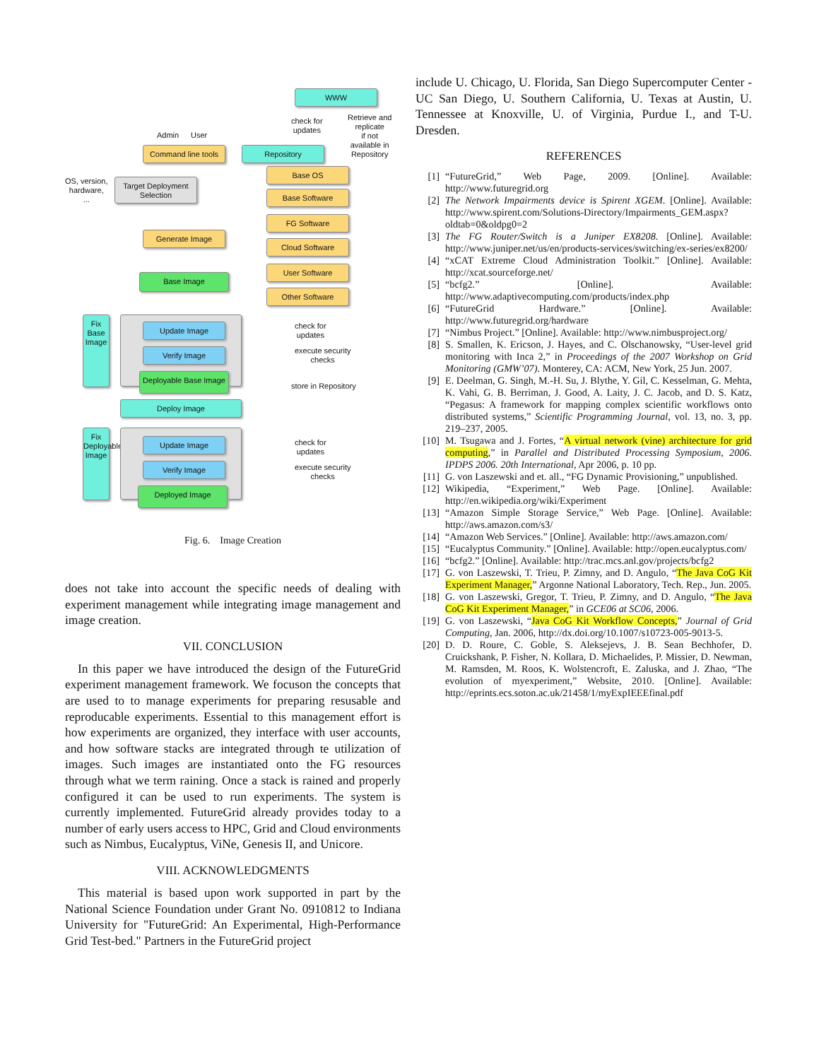Admin User
Command line tools
Repository
WWW
check for
updates
Retrieve and
replicate
if not
available in
Repository
OS, version,
hardware,
...
Target Deployment Selection
Generate Image
Base Image
Base OS
Base Software
FG Software
Cloud Software
User Software
Other Software
Fix Base Image
Update Image
Verify Image
Deployable Base Image
check for
updates
execute security
checks
store in Repository
Deploy Image
Fix Deployable Image
Update Image
Verify Image
Deployed Image
check for
updates
execute security
checks
Fig. 6. Image Creation
does not take into account the specific needs of dealing with experiment management while integrating image management and image creation.
VII. CONCLUSION
In this paper we have introduced the design of the FutureGrid experiment management framework. We focuson the concepts that are used to to manage experiments for preparing resusable and reproducable experiments. Essential to this management effort is how experiments are organized, they interface with user accounts, and how software stacks are integrated through te utilization of images. Such images are instantiated onto the FG resources through what we term raining. Once a stack is rained and properly configured it can be used to run experiments. The system is currently implemented. FutureGrid already provides today to a number of early users access to HPC, Grid and Cloud environments such as Nimbus, Eucalyptus, ViNe, Genesis II, and Unicore.
VIII. ACKNOWLEDGMENTS
This material is based upon work supported in part by the National Science Foundation under Grant No. 0910812 to Indiana University for "FutureGrid: An Experimental, High-Performance Grid Test-bed." Partners in the FutureGrid project
include U. Chicago, U. Florida, San Diego Supercomputer Center - UC San Diego, U. Southern California, U. Texas at Austin, U. Tennessee at Knoxville, U. of Virginia, Purdue I., and T-U. Dresden.
REFERENCES
[1] “FutureGrid,” Web Page, 2009. [Online]. Available: http://www.futuregrid.org
[2] The Network Impairments device is Spirent XGEM. [Online]. Available: http://www.spirent.com/Solutions-Directory/Impairments_GEM.aspx?oldtab=0&oldpg0=2
[3] The FG Router/Switch is a Juniper EX8208. [Online]. Available: http://www.juniper.net/us/en/products-services/switching/ex-series/ex8200/
[4] “xCAT Extreme Cloud Administration Toolkit.” [Online]. Available: http://xcat.sourceforge.net/
[5] “bcfg2.” [Online]. Available: http://www.adaptivecomputing.com/products/index.php
[6] “FutureGrid Hardware.” [Online]. Available: http://www.futuregrid.org/hardware
[7] “Nimbus Project.” [Online]. Available: http://www.nimbusproject.org/
[8] S. Smallen, K. Ericson, J. Hayes, and C. Olschanowsky, “User-level grid monitoring with Inca 2,” in Proceedings of the 2007 Workshop on Grid Monitoring (GMW’07). Monterey, CA: ACM, New York, 25 Jun. 2007.
[9] E. Deelman, G. Singh, M.-H. Su, J. Blythe, Y. Gil, C. Kesselman, G. Mehta, K. Vahi, G. B. Berriman, J. Good, A. Laity, J. C. Jacob, and D. S. Katz, “Pegasus: A framework for mapping complex scientific workflows onto distributed systems,” Scientific Programming Journal, vol. 13, no. 3, pp. 219–237, 2005.
[10] M. Tsugawa and J. Fortes, “A virtual network (vine) architecture for grid computing,” in Parallel and Distributed Processing Symposium, 2006. IPDPS 2006. 20th International, Apr 2006, p. 10 pp.
[11] G. von Laszewski and et. all., “FG Dynamic Provisioning,” unpublished.
[12] Wikipedia, “Experiment,” Web Page. [Online]. Available: http://en.wikipedia.org/wiki/Experiment
[13] “Amazon Simple Storage Service,” Web Page. [Online]. Available: http://aws.amazon.com/s3/
[14] “Amazon Web Services.” [Online]. Available: http://aws.amazon.com/
[15] “Eucalyptus Community.” [Online]. Available: http://open.eucalyptus.com/
[16] “bcfg2.” [Online]. Available: http://trac.mcs.anl.gov/projects/bcfg2
[17] G. von Laszewski, T. Trieu, P. Zimny, and D. Angulo, “The Java CoG Kit Experiment Manager,” Argonne National Laboratory, Tech. Rep., Jun. 2005.
[18] G. von Laszewski, Gregor, T. Trieu, P. Zimny, and D. Angulo, “The Java CoG Kit Experiment Manager,” in GCE06 at SC06, 2006.
[19] G. von Laszewski, “Java CoG Kit Workflow Concepts,” Journal of Grid Computing, Jan. 2006, http://dx.doi.org/10.1007/s10723-005-9013-5.
[20] D. D. Roure, C. Goble, S. Aleksejevs, J. B. Sean Bechhofer, D. Cruickshank, P. Fisher, N. Kollara, D. Michaelides, P. Missier, D. Newman, M. Ramsden, M. Roos, K. Wolstencroft, E. Zaluska, and J. Zhao, “The evolution of myexperiment,” Website, 2010. [Online]. Available: http://eprints.ecs.soton.ac.uk/21458/1/myExpIEEEfinal.pdf